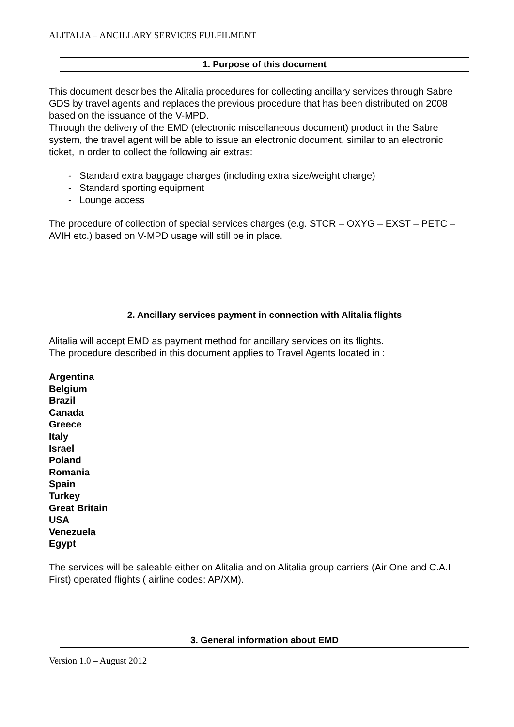ALITALIA – ANCILLARY SERVICES FULFILMENT
1. Purpose of this document
This document describes the Alitalia procedures for collecting ancillary services through Sabre GDS by travel agents and replaces the previous procedure that has been distributed on 2008 based on the issuance of the V-MPD.
Through the delivery of the EMD (electronic miscellaneous document) product in the Sabre system, the travel agent will be able to issue an electronic document, similar to an electronic ticket, in order to collect the following air extras:
- Standard extra baggage charges (including extra size/weight charge)
- Standard sporting equipment
- Lounge access
The procedure of collection of special services charges (e.g. STCR – OXYG – EXST – PETC – AVIH etc.) based on V-MPD usage will still be in place.
2. Ancillary services payment in connection with Alitalia flights
Alitalia will accept EMD as payment method for ancillary services on its flights.
The procedure described in this document applies to Travel Agents located in :
Argentina
Belgium
Brazil
Canada
Greece
Italy
Israel
Poland
Romania
Spain
Turkey
Great Britain
USA
Venezuela
Egypt
The services will be saleable either on Alitalia and on Alitalia group carriers (Air One and C.A.I. First) operated flights ( airline codes: AP/XM).
3. General information about EMD
Version 1.0 – August 2012